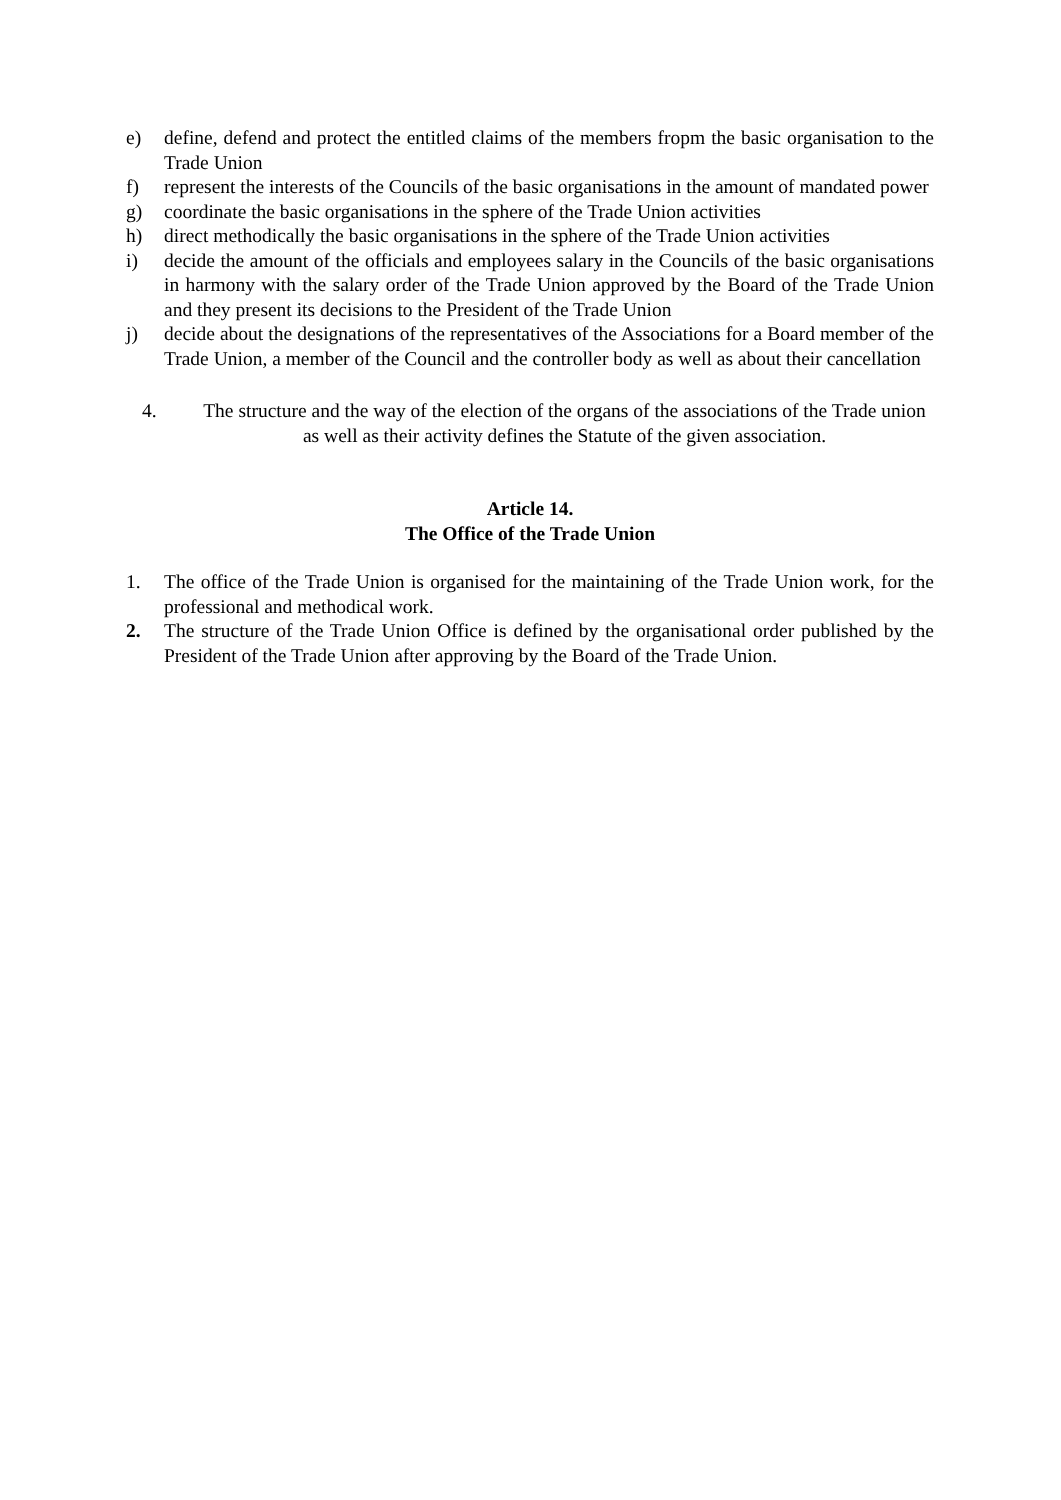e) define, defend and protect the entitled claims of the members fropm the basic organisation to the Trade Union
f) represent the interests of the Councils of the basic organisations in the amount of mandated power
g) coordinate the basic organisations in the sphere of the Trade Union activities
h) direct methodically the basic organisations in the sphere of the Trade Union activities
i) decide the amount of the officials and employees salary in the Councils of the basic organisations in harmony with the salary order of the Trade Union approved by the Board of the Trade Union and they present its decisions to the President of the Trade Union
j) decide about the designations of the representatives of the Associations for a Board member of the Trade Union, a member of the Council and the controller body as well as about their cancellation
4. The structure and the way of the election of the organs of the associations of the Trade union as well as their activity defines the Statute of the given association.
Article 14.
The Office of the Trade Union
1. The office of the Trade Union is organised for the maintaining of the Trade Union work, for the professional and methodical work.
2. The structure of the Trade Union Office is defined by the organisational order published by the President of the Trade Union after approving by the Board of the Trade Union.